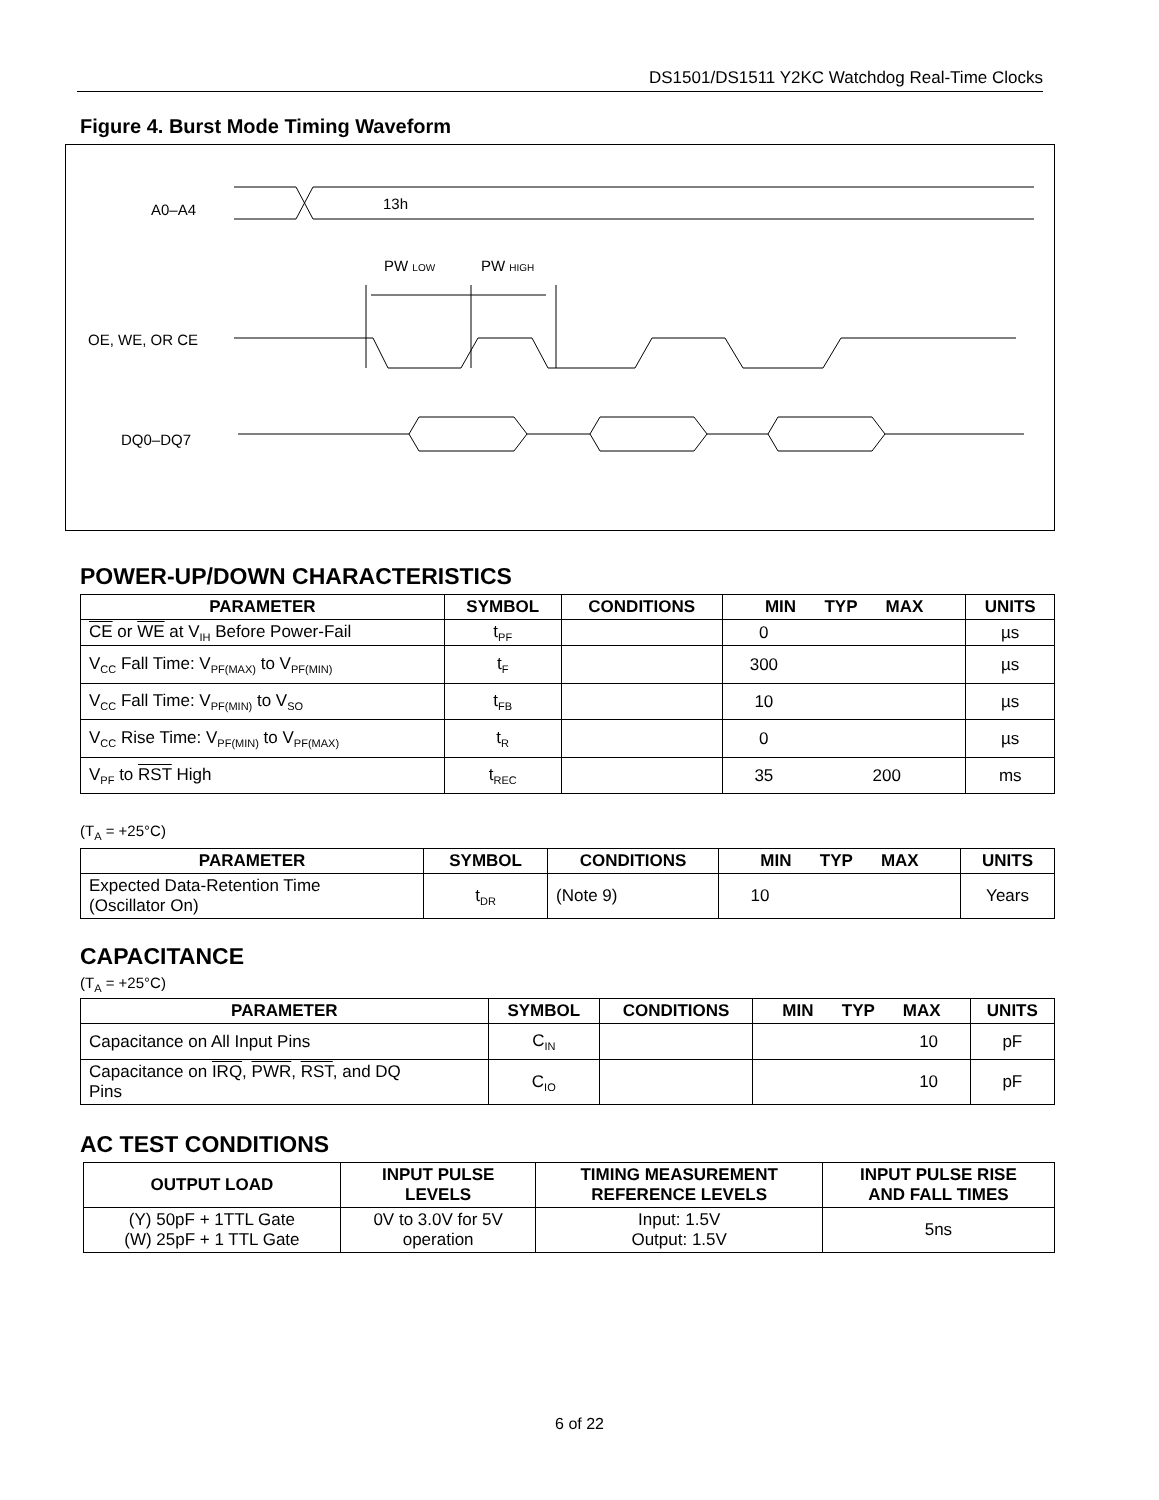DS1501/DS1511 Y2KC Watchdog Real-Time Clocks
Figure 4. Burst Mode Timing Waveform
A0–A4
13h
PW LOW
PW HIGH
OE, WE, OR CE
DQ0–DQ7
POWER-UP/DOWN CHARACTERISTICS
| PARAMETER | SYMBOL | CONDITIONS | MIN TYP MAX | UNITS |
| --- | --- | --- | --- | --- |
| CE or WE at V<sub>IH</sub> Before Power-Fail | t<sub>PF</sub> | | 0 | µs |
| V<sub>CC</sub> Fall Time: V<sub>PF(MAX)</sub> to V<sub>PF(MIN)</sub> | t<sub>F</sub> | | 300 | µs |
| V<sub>CC</sub> Fall Time: V<sub>PF(MIN)</sub> to V<sub>SO</sub> | t<sub>FB</sub> | | 10 | µs |
| V<sub>CC</sub> Rise Time: V<sub>PF(MIN)</sub> to V<sub>PF(MAX)</sub> | t<sub>R</sub> | | 0 | µs |
| V<sub>PF</sub> to RST High | t<sub>REC</sub> | | 35 200 | ms |
(T<sub>A</sub> = +25°C)
| PARAMETER | SYMBOL | CONDITIONS | MIN TYP MAX | UNITS |
| --- | --- | --- | --- | --- |
| Expected Data-Retention Time (Oscillator On) | t<sub>DR</sub> | (Note 9) | 10 | Years |
CAPACITANCE
(T<sub>A</sub> = +25°C)
| PARAMETER | SYMBOL | CONDITIONS | MIN TYP MAX | UNITS |
| --- | --- | --- | --- | --- |
| Capacitance on All Input Pins | C<sub>IN</sub> | | 10 | pF |
| Capacitance on IRQ , PWR , RST , and DQ Pins | C<sub>IO</sub> | | 10 | pF |
AC TEST CONDITIONS
| OUTPUT LOAD | INPUT PULSE LEVELS | TIMING MEASUREMENT REFERENCE LEVELS | INPUT PULSE RISE AND FALL TIMES |
| --- | --- | --- | --- |
| (Y) 50pF + 1TTL Gate (W) 25pF + 1 TTL Gate | 0V to 3.0V for 5V operation | Input: 1.5V Output: 1.5V | 5ns |
6 of 22